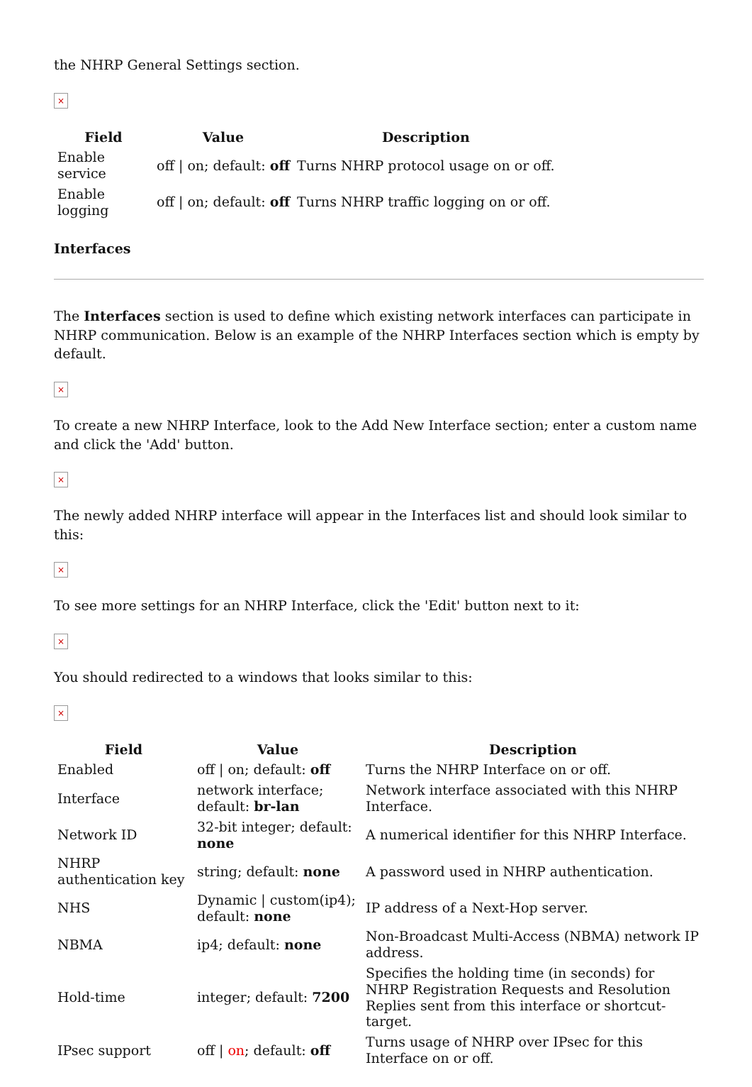the NHRP General Settings section.
×
| Field | Value | Description |
| --- | --- | --- |
| Enable service | off / on; default: off | Turns NHRP protocol usage on or off. |
| Enable logging | off / on; default: off | Turns NHRP traffic logging on or off. |
Interfaces
The Interfaces section is used to define which existing network interfaces can participate in NHRP communication. Below is an example of the NHRP Interfaces section which is empty by default.
×
To create a new NHRP Interface, look to the Add New Interface section; enter a custom name and click the 'Add' button.
×
The newly added NHRP interface will appear in the Interfaces list and should look similar to this:
×
To see more settings for an NHRP Interface, click the 'Edit' button next to it:
×
You should redirected to a windows that looks similar to this:
×
| Field | Value | Description |
| --- | --- | --- |
| Enabled | off / on; default: off | Turns the NHRP Interface on or off. |
| Interface | network interface; default: br-lan | Network interface associated with this NHRP Interface. |
| Network ID | 32-bit integer; default: none | A numerical identifier for this NHRP Interface. |
| NHRP authentication key | string; default: none | A password used in NHRP authentication. |
| NHS | Dynamic / custom(ip4); default: none | IP address of a Next-Hop server. |
| NBMA | ip4; default: none | Non-Broadcast Multi-Access (NBMA) network IP address. |
| Hold-time | integer; default: 7200 | Specifies the holding time (in seconds) for NHRP Registration Requests and Resolution Replies sent from this interface or shortcut-target. |
| IPsec support | off / on ; default: off | Turns usage of NHRP over IPsec for this Interface on or off. |